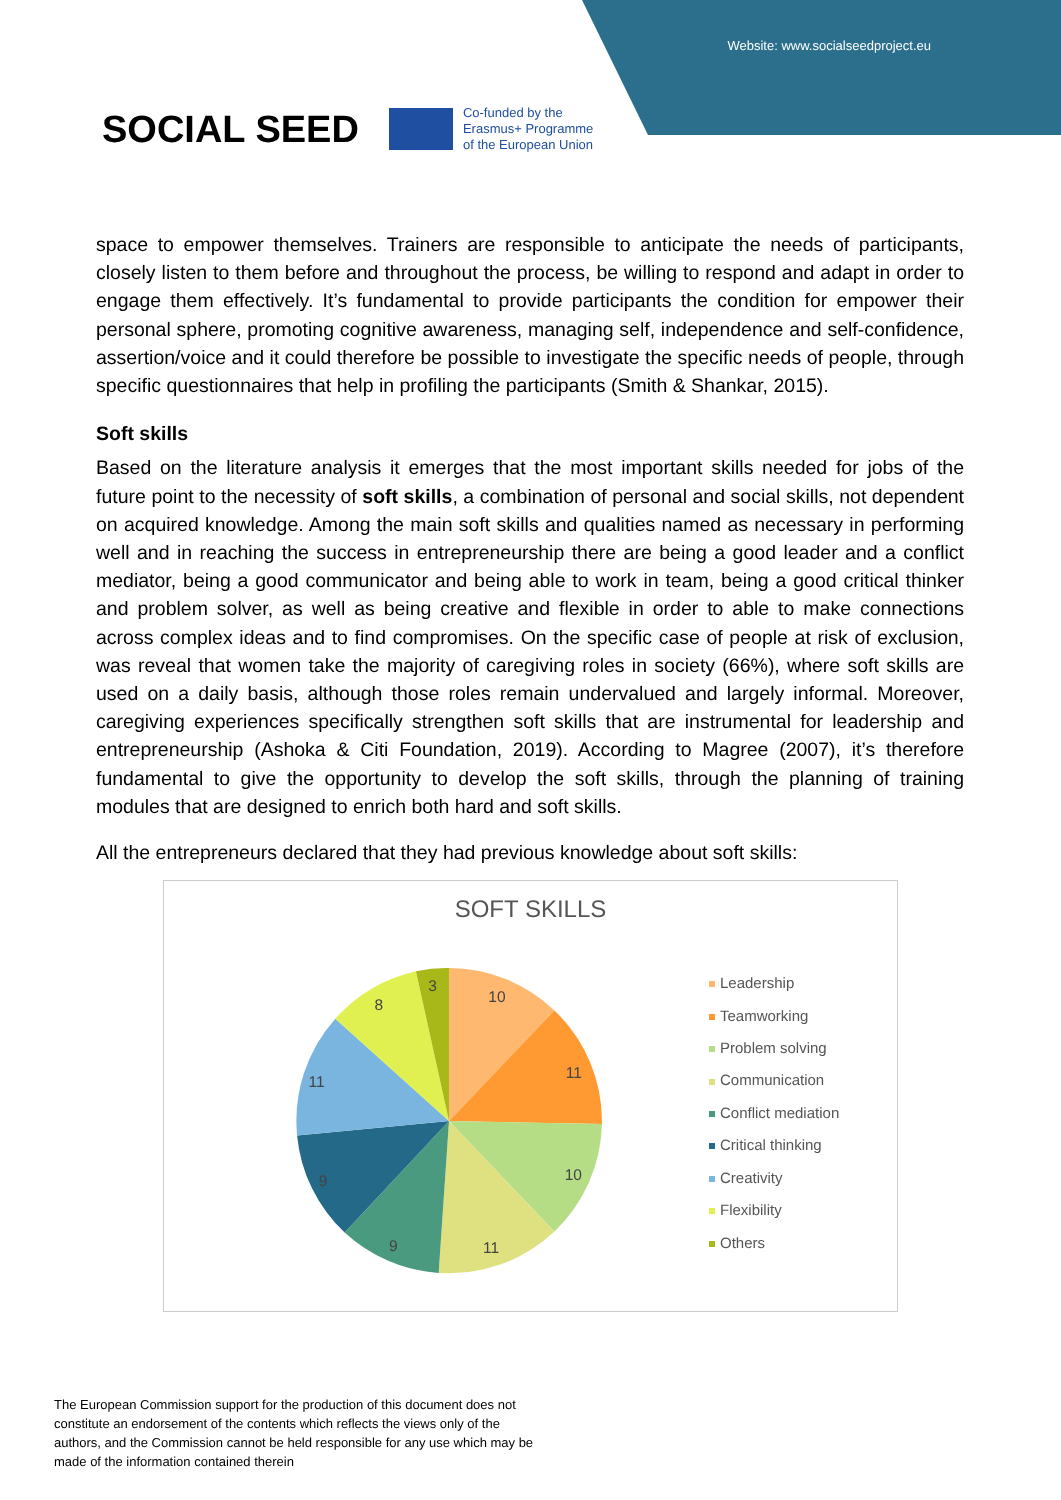Website: www.socialseedproject.eu
SOCIAL SEED
Co-funded by the
Erasmus+ Programme
of the European Union
space to empower themselves. Trainers are responsible to anticipate the needs of participants, closely listen to them before and throughout the process, be willing to respond and adapt in order to engage them effectively. It’s fundamental to provide participants the condition for empower their personal sphere, promoting cognitive awareness, managing self, independence and self-confidence, assertion/voice and it could therefore be possible to investigate the specific needs of people, through specific questionnaires that help in profiling the participants (Smith & Shankar, 2015).
Soft skills
Based on the literature analysis it emerges that the most important skills needed for jobs of the future point to the necessity of soft skills, a combination of personal and social skills, not dependent on acquired knowledge. Among the main soft skills and qualities named as necessary in performing well and in reaching the success in entrepreneurship there are being a good leader and a conflict mediator, being a good communicator and being able to work in team, being a good critical thinker and problem solver, as well as being creative and flexible in order to able to make connections across complex ideas and to find compromises. On the specific case of people at risk of exclusion, was reveal that women take the majority of caregiving roles in society (66%), where soft skills are used on a daily basis, although those roles remain undervalued and largely informal. Moreover, caregiving experiences specifically strengthen soft skills that are instrumental for leadership and entrepreneurship (Ashoka & Citi Foundation, 2019). According to Magree (2007), it’s therefore fundamental to give the opportunity to develop the soft skills, through the planning of training modules that are designed to enrich both hard and soft skills.
All the entrepreneurs declared that they had previous knowledge about soft skills:
SOFT SKILLS
10
11
10
11
9
9
11
8
3
Leadership
Teamworking
Problem solving
Communication
Conflict mediation
Critical thinking
Creativity
Flexibility
Others
The European Commission support for the production of this document does not constitute an endorsement of the contents which reflects the views only of the authors, and the Commission cannot be held responsible for any use which may be made of the information contained therein